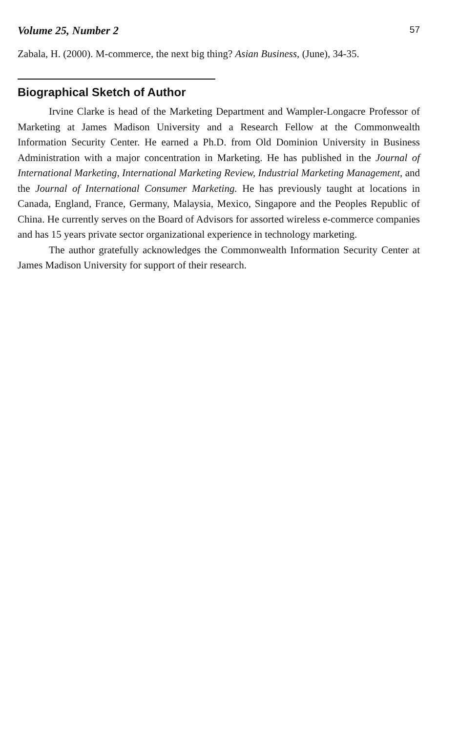Volume 25, Number 2 57
Zabala, H. (2000). M-commerce, the next big thing? Asian Business, (June), 34-35.
Biographical Sketch of Author
Irvine Clarke is head of the Marketing Department and Wampler-Longacre Professor of Marketing at James Madison University and a Research Fellow at the Commonwealth Information Security Center. He earned a Ph.D. from Old Dominion University in Business Administration with a major concentration in Marketing. He has published in the Journal of International Marketing, International Marketing Review, Industrial Marketing Management, and the Journal of International Consumer Marketing. He has previously taught at locations in Canada, England, France, Germany, Malaysia, Mexico, Singapore and the Peoples Republic of China. He currently serves on the Board of Advisors for assorted wireless e-commerce companies and has 15 years private sector organizational experience in technology marketing.
The author gratefully acknowledges the Commonwealth Information Security Center at James Madison University for support of their research.